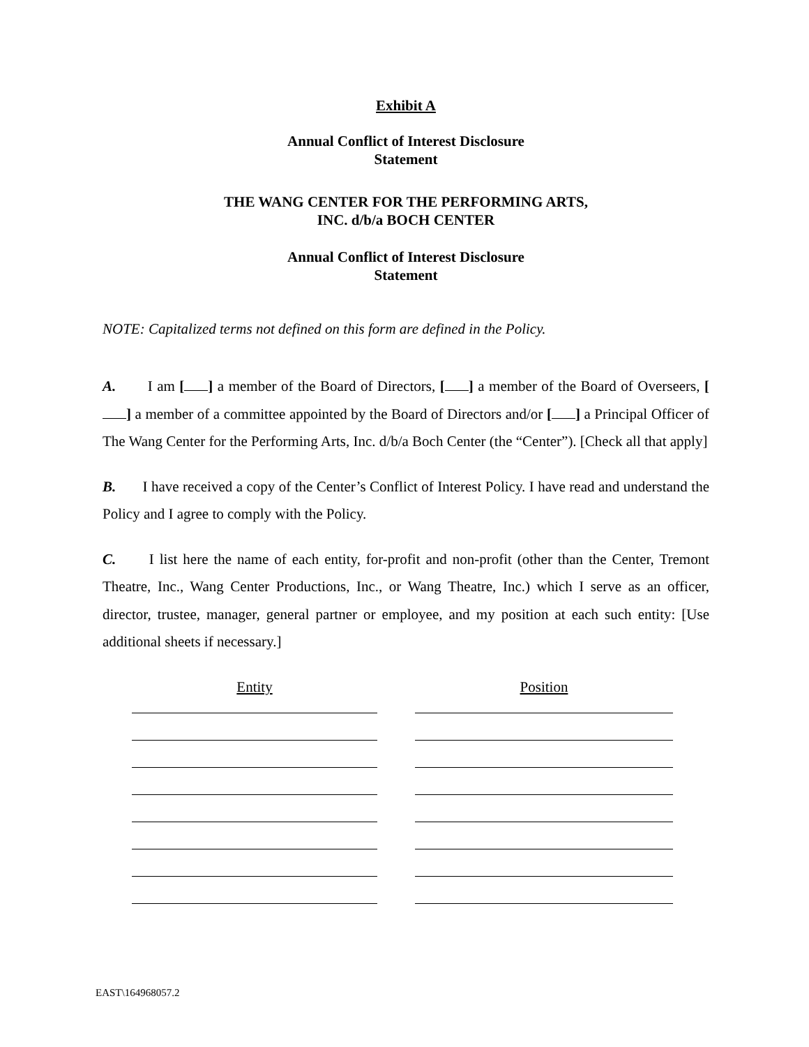Exhibit A
Annual Conflict of Interest Disclosure
Statement
THE WANG CENTER FOR THE PERFORMING ARTS,
INC. d/b/a BOCH CENTER
Annual Conflict of Interest Disclosure
Statement
NOTE: Capitalized terms not defined on this form are defined in the Policy.
A. I am [ ] a member of the Board of Directors, [ ] a member of the Board of Overseers, [ ] a member of a committee appointed by the Board of Directors and/or [ ] a Principal Officer of The Wang Center for the Performing Arts, Inc. d/b/a Boch Center (the “Center”). [Check all that apply]
B. I have received a copy of the Center’s Conflict of Interest Policy. I have read and understand the Policy and I agree to comply with the Policy.
C. I list here the name of each entity, for-profit and non-profit (other than the Center, Tremont Theatre, Inc., Wang Center Productions, Inc., or Wang Theatre, Inc.) which I serve as an officer, director, trustee, manager, general partner or employee, and my position at each such entity: [Use additional sheets if necessary.]
Entity Position
EAST\164968057.2